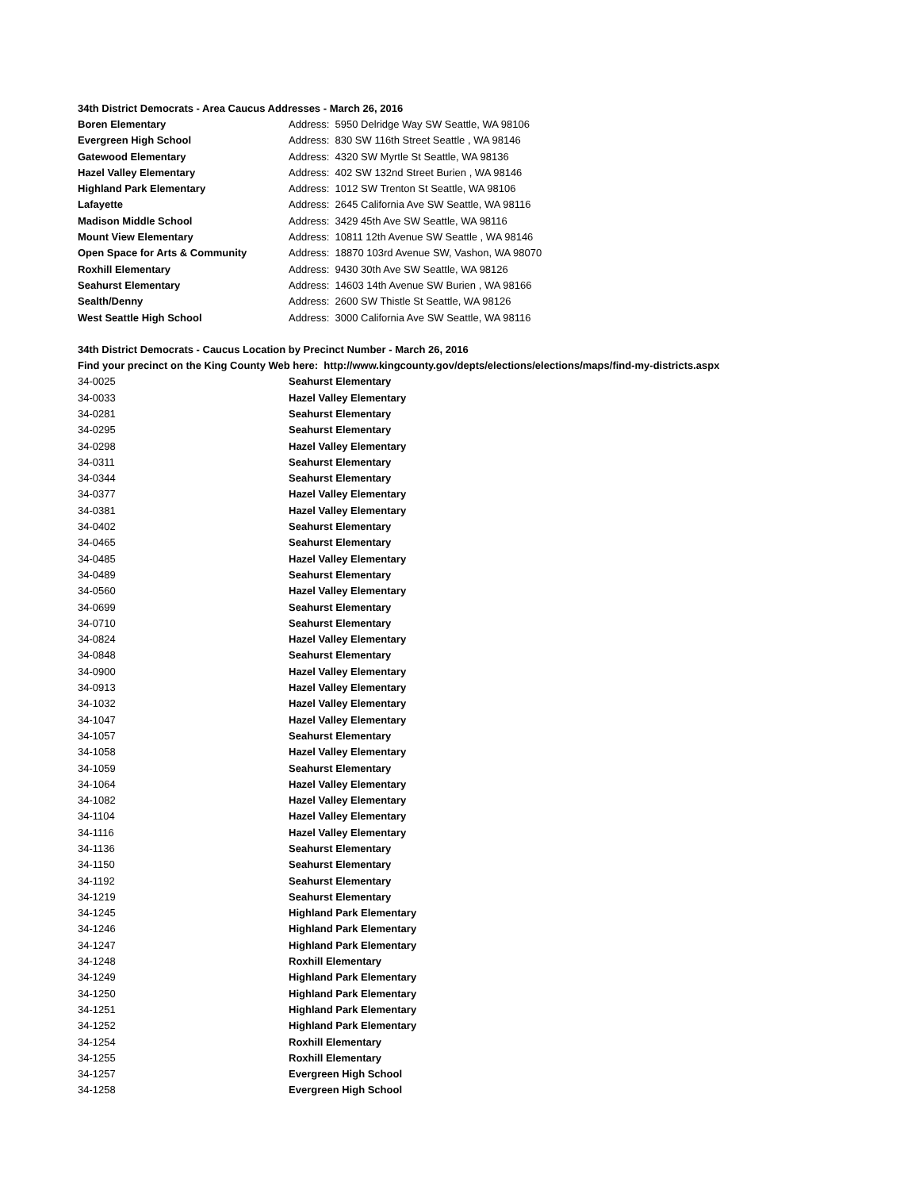| 34th District Democrats - Area Caucus Addresses - March 26, 2016 | |
| Boren Elementary | Address: 5950 Delridge Way SW Seattle, WA 98106 |
| Evergreen High School | Address: 830 SW 116th Street Seattle , WA 98146 |
| Gatewood Elementary | Address: 4320 SW Myrtle St Seattle, WA 98136 |
| Hazel Valley Elementary | Address: 402 SW 132nd Street Burien , WA 98146 |
| Highland Park Elementary | Address: 1012 SW Trenton St Seattle, WA 98106 |
| Lafayette | Address: 2645 California Ave SW Seattle, WA 98116 |
| Madison Middle School | Address: 3429 45th Ave SW Seattle, WA 98116 |
| Mount View Elementary | Address: 10811 12th Avenue SW Seattle , WA 98146 |
| Open Space for Arts & Community | Address: 18870 103rd Avenue SW, Vashon, WA 98070 |
| Roxhill Elementary | Address: 9430 30th Ave SW Seattle, WA 98126 |
| Seahurst Elementary | Address: 14603 14th Avenue SW Burien , WA 98166 |
| Sealth/Denny | Address: 2600 SW Thistle St Seattle, WA 98126 |
| West Seattle High School | Address: 3000 California Ave SW Seattle, WA 98116 |
| 34th District Democrats - Caucus Location by Precinct Number - March 26, 2016 | |
| Find your precinct on the King County Web here: http://www.kingcounty.gov/depts/elections/elections/maps/find-my-districts.aspx | |
| 34-0025 | Seahurst Elementary |
| 34-0033 | Hazel Valley Elementary |
| 34-0281 | Seahurst Elementary |
| 34-0295 | Seahurst Elementary |
| 34-0298 | Hazel Valley Elementary |
| 34-0311 | Seahurst Elementary |
| 34-0344 | Seahurst Elementary |
| 34-0377 | Hazel Valley Elementary |
| 34-0381 | Hazel Valley Elementary |
| 34-0402 | Seahurst Elementary |
| 34-0465 | Seahurst Elementary |
| 34-0485 | Hazel Valley Elementary |
| 34-0489 | Seahurst Elementary |
| 34-0560 | Hazel Valley Elementary |
| 34-0699 | Seahurst Elementary |
| 34-0710 | Seahurst Elementary |
| 34-0824 | Hazel Valley Elementary |
| 34-0848 | Seahurst Elementary |
| 34-0900 | Hazel Valley Elementary |
| 34-0913 | Hazel Valley Elementary |
| 34-1032 | Hazel Valley Elementary |
| 34-1047 | Hazel Valley Elementary |
| 34-1057 | Seahurst Elementary |
| 34-1058 | Hazel Valley Elementary |
| 34-1059 | Seahurst Elementary |
| 34-1064 | Hazel Valley Elementary |
| 34-1082 | Hazel Valley Elementary |
| 34-1104 | Hazel Valley Elementary |
| 34-1116 | Hazel Valley Elementary |
| 34-1136 | Seahurst Elementary |
| 34-1150 | Seahurst Elementary |
| 34-1192 | Seahurst Elementary |
| 34-1219 | Seahurst Elementary |
| 34-1245 | Highland Park Elementary |
| 34-1246 | Highland Park Elementary |
| 34-1247 | Highland Park Elementary |
| 34-1248 | Roxhill Elementary |
| 34-1249 | Highland Park Elementary |
| 34-1250 | Highland Park Elementary |
| 34-1251 | Highland Park Elementary |
| 34-1252 | Highland Park Elementary |
| 34-1254 | Roxhill Elementary |
| 34-1255 | Roxhill Elementary |
| 34-1257 | Evergreen High School |
| 34-1258 | Evergreen High School |